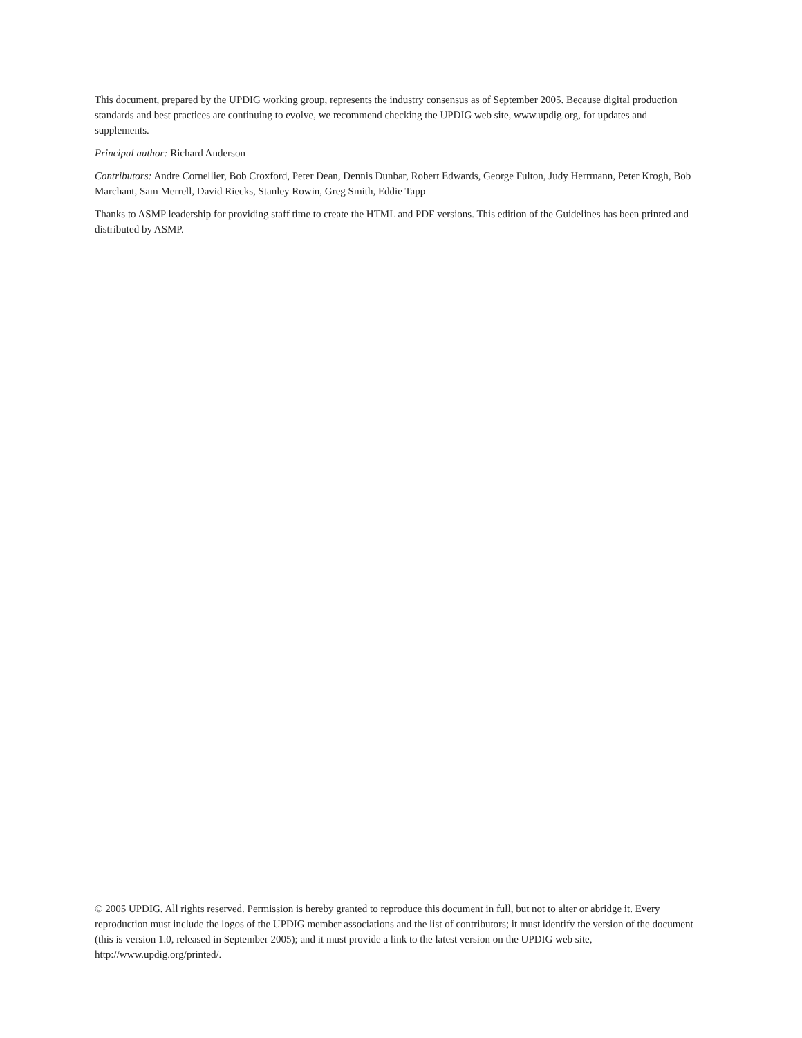This document, prepared by the UPDIG working group, represents the industry consensus as of September 2005. Because digital production standards and best practices are continuing to evolve, we recommend checking the UPDIG web site, www.updig.org, for updates and supplements.
Principal author: Richard Anderson
Contributors: Andre Cornellier, Bob Croxford, Peter Dean, Dennis Dunbar, Robert Edwards, George Fulton, Judy Herrmann, Peter Krogh, Bob Marchant, Sam Merrell, David Riecks, Stanley Rowin, Greg Smith, Eddie Tapp
Thanks to ASMP leadership for providing staff time to create the HTML and PDF versions. This edition of the Guidelines has been printed and distributed by ASMP.
© 2005 UPDIG. All rights reserved. Permission is hereby granted to reproduce this document in full, but not to alter or abridge it. Every reproduction must include the logos of the UPDIG member associations and the list of contributors; it must identify the version of the document (this is version 1.0, released in September 2005); and it must provide a link to the latest version on the UPDIG web site, http://www.updig.org/printed/.